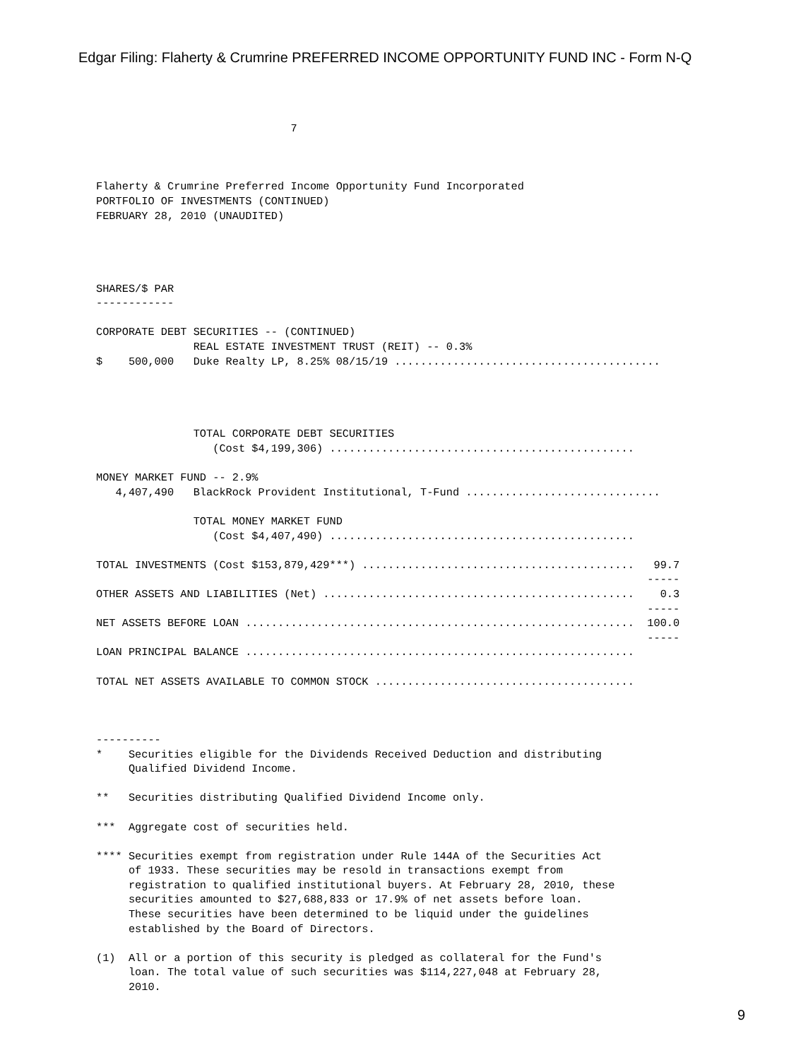Edgar Filing: Flaherty & Crumrine PREFERRED INCOME OPPORTUNITY FUND INC - Form N-Q
                              7



Flaherty & Crumrine Preferred Income Opportunity Fund Incorporated
PORTFOLIO OF INVESTMENTS (CONTINUED)
FEBRUARY 28, 2010 (UNAUDITED)




SHARES/$ PAR
------------

CORPORATE DEBT SECURITIES -- (CONTINUED)
               REAL ESTATE INVESTMENT TRUST (REIT) -- 0.3%
$    500,000   Duke Realty LP, 8.25% 08/15/19 .........................................




               TOTAL CORPORATE DEBT SECURITIES
                  (Cost $4,199,306) ...............................................

MONEY MARKET FUND -- 2.9%
   4,407,490   BlackRock Provident Institutional, T-Fund ..............................

               TOTAL MONEY MARKET FUND
                  (Cost $4,407,490) ...............................................

TOTAL INVESTMENTS (Cost $153,879,429***) ..........................................   99.7
                                                                                     -----
OTHER ASSETS AND LIABILITIES (Net) ................................................    0.3
                                                                                     -----
NET ASSETS BEFORE LOAN ............................................................  100.0
                                                                                     -----
LOAN PRINCIPAL BALANCE ............................................................

TOTAL NET ASSETS AVAILABLE TO COMMON STOCK ........................................



----------
*    Securities eligible for the Dividends Received Deduction and distributing
     Qualified Dividend Income.

**   Securities distributing Qualified Dividend Income only.

***  Aggregate cost of securities held.

**** Securities exempt from registration under Rule 144A of the Securities Act
     of 1933. These securities may be resold in transactions exempt from
     registration to qualified institutional buyers. At February 28, 2010, these
     securities amounted to $27,688,833 or 17.9% of net assets before loan.
     These securities have been determined to be liquid under the guidelines
     established by the Board of Directors.

(1)  All or a portion of this security is pledged as collateral for the Fund's
     loan. The total value of such securities was $114,227,048 at February 28,
     2010.
9